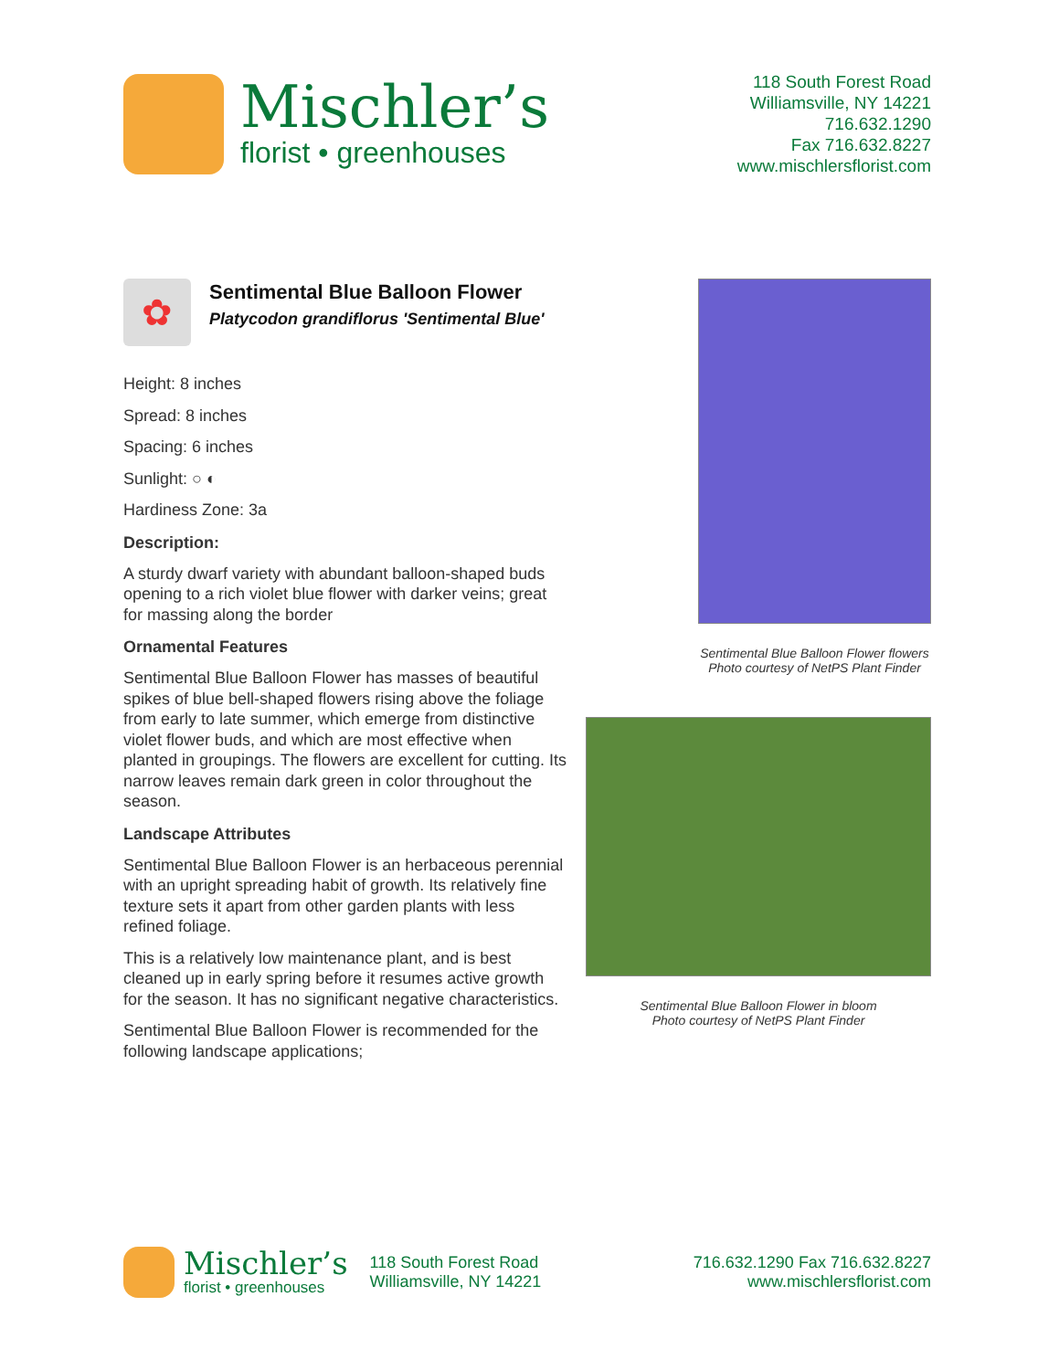Mischler’s
florist • greenhouses
118 South Forest Road
Williamsville, NY 14221
716.632.1290
Fax 716.632.8227
www.mischlersflorist.com
✿
Sentimental Blue Balloon Flower
Platycodon grandiflorus 'Sentimental Blue'
Height: 8 inches
Spread: 8 inches
Spacing: 6 inches
Sunlight: ○ ◐
Hardiness Zone: 3a
Description:
A sturdy dwarf variety with abundant balloon-shaped buds opening to a rich violet blue flower with darker veins; great for massing along the border
Ornamental Features
Sentimental Blue Balloon Flower has masses of beautiful spikes of blue bell-shaped flowers rising above the foliage from early to late summer, which emerge from distinctive violet flower buds, and which are most effective when planted in groupings. The flowers are excellent for cutting. Its narrow leaves remain dark green in color throughout the season.
Landscape Attributes
Sentimental Blue Balloon Flower is an herbaceous perennial with an upright spreading habit of growth. Its relatively fine texture sets it apart from other garden plants with less refined foliage.
This is a relatively low maintenance plant, and is best cleaned up in early spring before it resumes active growth for the season. It has no significant negative characteristics.
Sentimental Blue Balloon Flower is recommended for the following landscape applications;
Sentimental Blue Balloon Flower flowers
Photo courtesy of NetPS Plant Finder
Sentimental Blue Balloon Flower in bloom
Photo courtesy of NetPS Plant Finder
Mischler’s
florist • greenhouses
118 South Forest Road
Williamsville, NY 14221
716.632.1290 Fax 716.632.8227
www.mischlersflorist.com